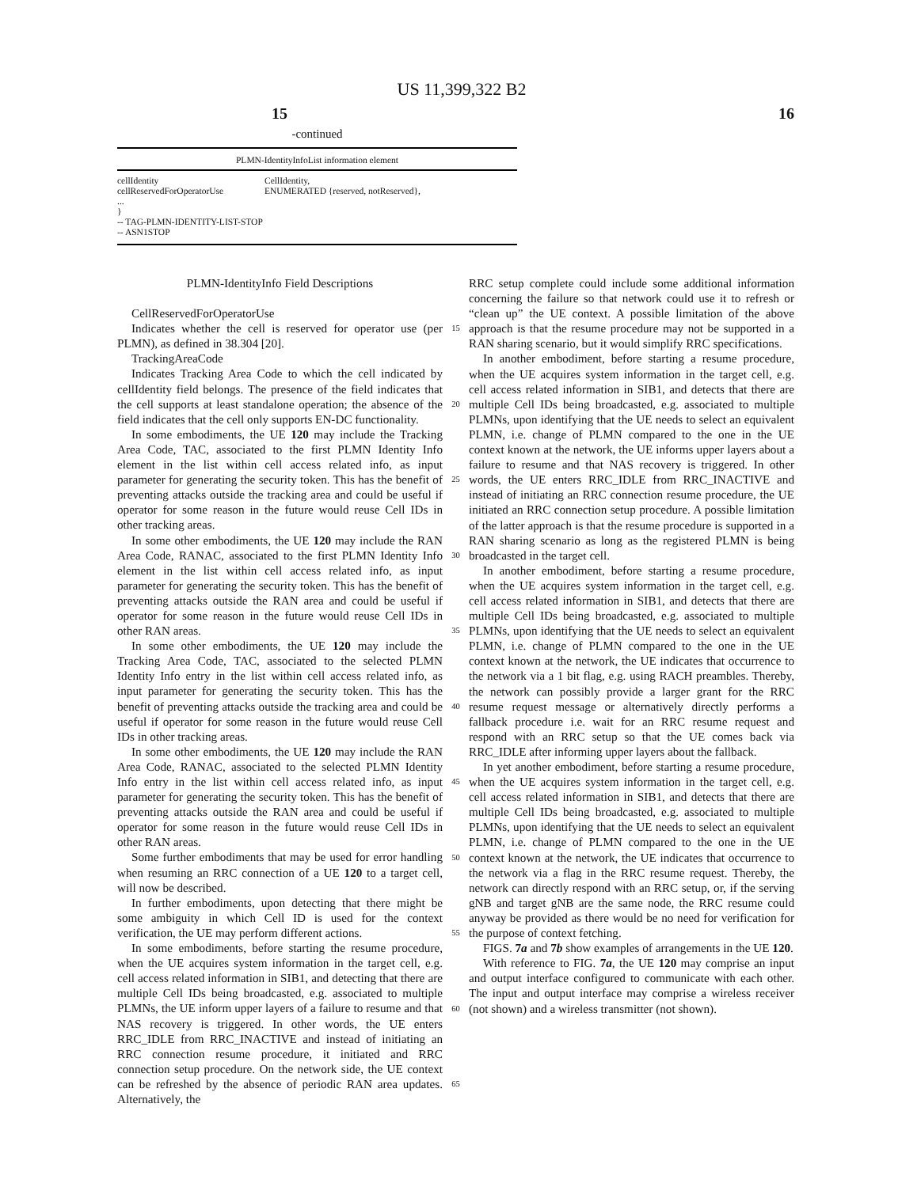US 11,399,322 B2
15 16
-continued
PLMN-IdentityInfoList information element
| cellIdentity | CellIdentity, |
| cellReservedForOperatorUse | ENUMERATED {reserved, notReserved}, |
| ... | |
| } | |
| -- TAG-PLMN-IDENTITY-LIST-STOP | |
| -- ASN1STOP | |
PLMN-IdentityInfo Field Descriptions
CellReservedForOperatorUse
Indicates whether the cell is reserved for operator use (per PLMN), as defined in 38.304 [20].
TrackingAreaCode
Indicates Tracking Area Code to which the cell indicated by cellIdentity field belongs. The presence of the field indicates that the cell supports at least standalone operation; the absence of the field indicates that the cell only supports EN-DC functionality.
In some embodiments, the UE 120 may include the Tracking Area Code, TAC, associated to the first PLMN Identity Info element in the list within cell access related info, as input parameter for generating the security token. This has the benefit of preventing attacks outside the tracking area and could be useful if operator for some reason in the future would reuse Cell IDs in other tracking areas.
In some other embodiments, the UE 120 may include the RAN Area Code, RANAC, associated to the first PLMN Identity Info element in the list within cell access related info, as input parameter for generating the security token. This has the benefit of preventing attacks outside the RAN area and could be useful if operator for some reason in the future would reuse Cell IDs in other RAN areas.
In some other embodiments, the UE 120 may include the Tracking Area Code, TAC, associated to the selected PLMN Identity Info entry in the list within cell access related info, as input parameter for generating the security token. This has the benefit of preventing attacks outside the tracking area and could be useful if operator for some reason in the future would reuse Cell IDs in other tracking areas.
In some other embodiments, the UE 120 may include the RAN Area Code, RANAC, associated to the selected PLMN Identity Info entry in the list within cell access related info, as input parameter for generating the security token. This has the benefit of preventing attacks outside the RAN area and could be useful if operator for some reason in the future would reuse Cell IDs in other RAN areas.
Some further embodiments that may be used for error handling when resuming an RRC connection of a UE 120 to a target cell, will now be described.
In further embodiments, upon detecting that there might be some ambiguity in which Cell ID is used for the context verification, the UE may perform different actions.
In some embodiments, before starting the resume procedure, when the UE acquires system information in the target cell, e.g. cell access related information in SIB1, and detecting that there are multiple Cell IDs being broadcasted, e.g. associated to multiple PLMNs, the UE inform upper layers of a failure to resume and that NAS recovery is triggered. In other words, the UE enters RRC_IDLE from RRC_INACTIVE and instead of initiating an RRC connection resume procedure, it initiated and RRC connection setup procedure. On the network side, the UE context can be refreshed by the absence of periodic RAN area updates. Alternatively, the
15
20
25
30
35
40
45
50
55
60
65
RRC setup complete could include some additional information concerning the failure so that network could use it to refresh or “clean up” the UE context. A possible limitation of the above approach is that the resume procedure may not be supported in a RAN sharing scenario, but it would simplify RRC specifications.
In another embodiment, before starting a resume procedure, when the UE acquires system information in the target cell, e.g. cell access related information in SIB1, and detects that there are multiple Cell IDs being broadcasted, e.g. associated to multiple PLMNs, upon identifying that the UE needs to select an equivalent PLMN, i.e. change of PLMN compared to the one in the UE context known at the network, the UE informs upper layers about a failure to resume and that NAS recovery is triggered. In other words, the UE enters RRC_IDLE from RRC_INACTIVE and instead of initiating an RRC connection resume procedure, the UE initiated an RRC connection setup procedure. A possible limitation of the latter approach is that the resume procedure is supported in a RAN sharing scenario as long as the registered PLMN is being broadcasted in the target cell.
In another embodiment, before starting a resume procedure, when the UE acquires system information in the target cell, e.g. cell access related information in SIB1, and detects that there are multiple Cell IDs being broadcasted, e.g. associated to multiple PLMNs, upon identifying that the UE needs to select an equivalent PLMN, i.e. change of PLMN compared to the one in the UE context known at the network, the UE indicates that occurrence to the network via a 1 bit flag, e.g. using RACH preambles. Thereby, the network can possibly provide a larger grant for the RRC resume request message or alternatively directly performs a fallback procedure i.e. wait for an RRC resume request and respond with an RRC setup so that the UE comes back via RRC_IDLE after informing upper layers about the fallback.
In yet another embodiment, before starting a resume procedure, when the UE acquires system information in the target cell, e.g. cell access related information in SIB1, and detects that there are multiple Cell IDs being broadcasted, e.g. associated to multiple PLMNs, upon identifying that the UE needs to select an equivalent PLMN, i.e. change of PLMN compared to the one in the UE context known at the network, the UE indicates that occurrence to the network via a flag in the RRC resume request. Thereby, the network can directly respond with an RRC setup, or, if the serving gNB and target gNB are the same node, the RRC resume could anyway be provided as there would be no need for verification for the purpose of context fetching.
FIGS. 7a and 7b show examples of arrangements in the UE 120.
With reference to FIG. 7a, the UE 120 may comprise an input and output interface configured to communicate with each other. The input and output interface may comprise a wireless receiver (not shown) and a wireless transmitter (not shown).